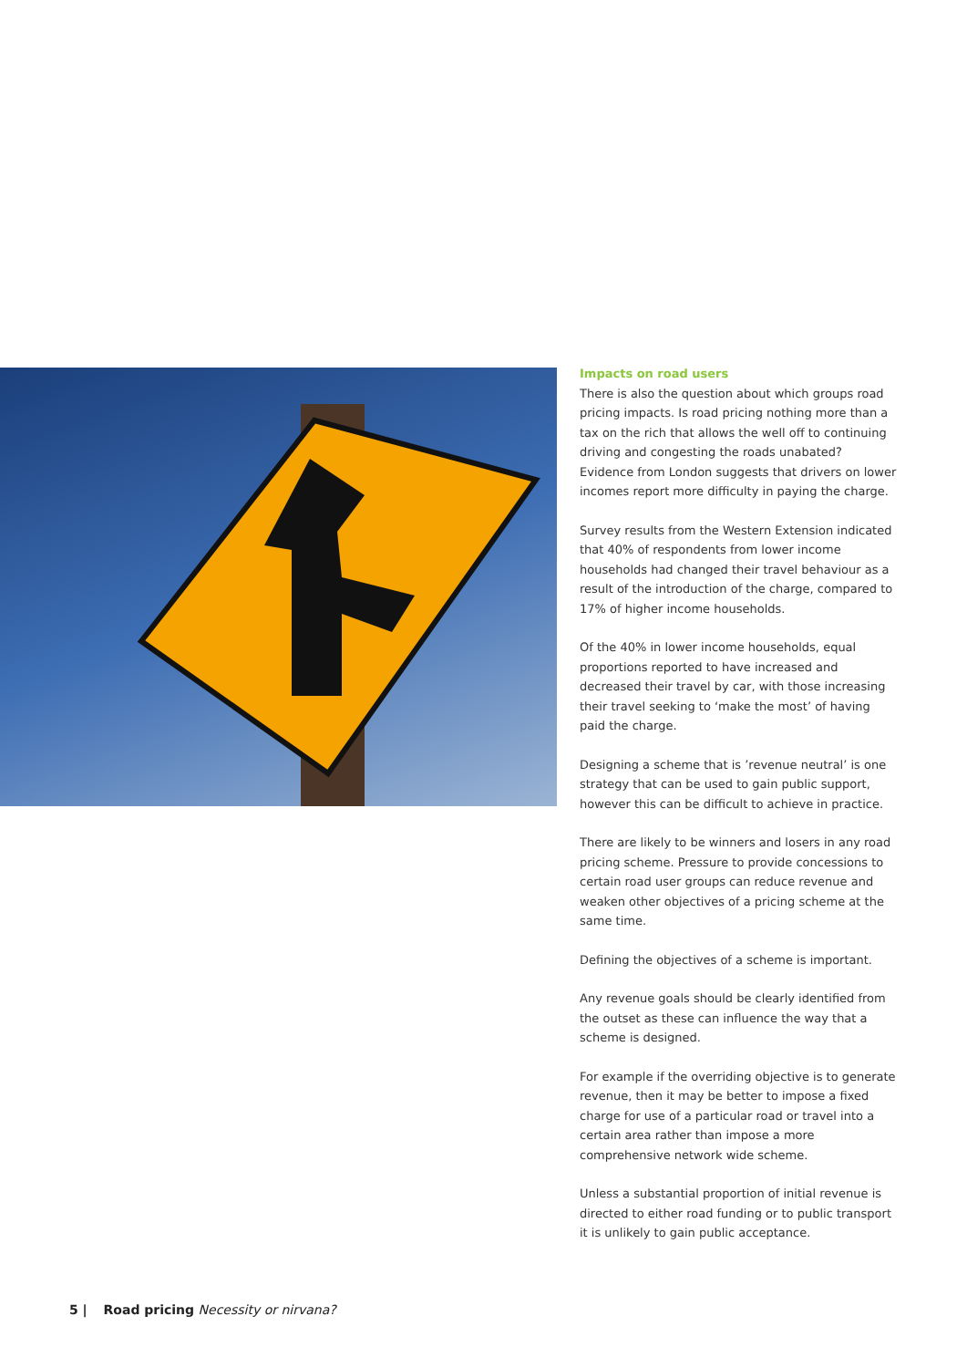Impacts on road users
There is also the question about which groups road pricing impacts. Is road pricing nothing more than a tax on the rich that allows the well off to continuing driving and congesting the roads unabated? Evidence from London suggests that drivers on lower incomes report more difficulty in paying the charge.
Survey results from the Western Extension indicated that 40% of respondents from lower income households had changed their travel behaviour as a result of the introduction of the charge, compared to 17% of higher income households.
Of the 40% in lower income households, equal proportions reported to have increased and decreased their travel by car, with those increasing their travel seeking to ‘make the most’ of having paid the charge.
Designing a scheme that is ’revenue neutral’ is one strategy that can be used to gain public support, however this can be difficult to achieve in practice.
There are likely to be winners and losers in any road pricing scheme. Pressure to provide concessions to certain road user groups can reduce revenue and weaken other objectives of a pricing scheme at the same time.
Defining the objectives of a scheme is important.
Any revenue goals should be clearly identified from the outset as these can influence the way that a scheme is designed.
For example if the overriding objective is to generate revenue, then it may be better to impose a fixed charge for use of a particular road or travel into a certain area rather than impose a more comprehensive network wide scheme.
Unless a substantial proportion of initial revenue is directed to either road funding or to public transport it is unlikely to gain public acceptance.
5 | Road pricing Necessity or nirvana?